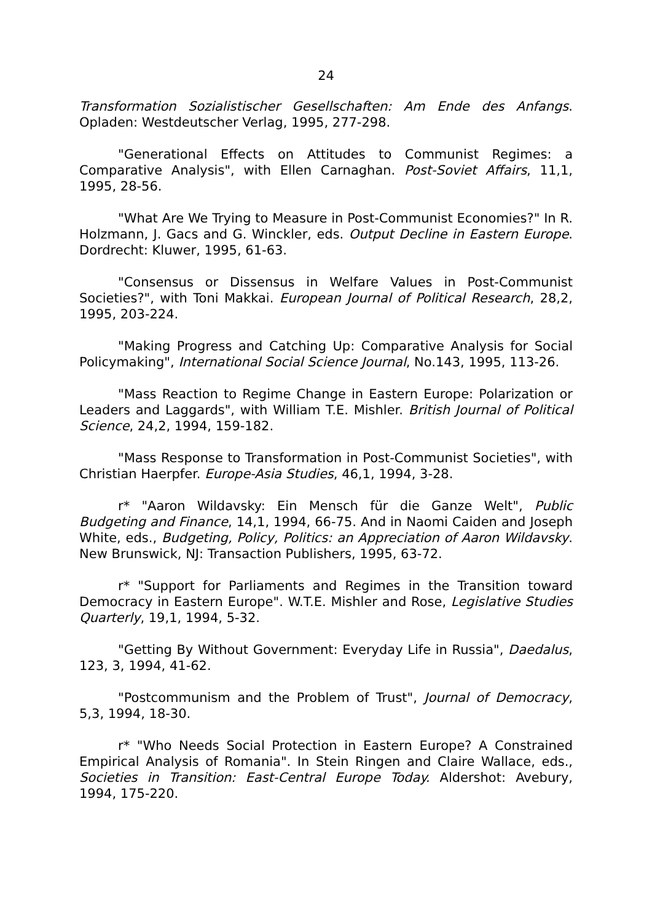24
Transformation Sozialistischer Gesellschaften: Am Ende des Anfangs. Opladen: Westdeutscher Verlag, 1995, 277-298.
"Generational Effects on Attitudes to Communist Regimes: a Comparative Analysis", with Ellen Carnaghan. Post-Soviet Affairs, 11,1, 1995, 28-56.
"What Are We Trying to Measure in Post-Communist Economies?" In R. Holzmann, J. Gacs and G. Winckler, eds. Output Decline in Eastern Europe. Dordrecht: Kluwer, 1995, 61-63.
"Consensus or Dissensus in Welfare Values in Post-Communist Societies?", with Toni Makkai. European Journal of Political Research, 28,2, 1995, 203-224.
"Making Progress and Catching Up: Comparative Analysis for Social Policymaking", International Social Science Journal, No.143, 1995, 113-26.
"Mass Reaction to Regime Change in Eastern Europe: Polarization or Leaders and Laggards", with William T.E. Mishler. British Journal of Political Science, 24,2, 1994, 159-182.
"Mass Response to Transformation in Post-Communist Societies", with Christian Haerpfer. Europe-Asia Studies, 46,1, 1994, 3-28.
r* "Aaron Wildavsky: Ein Mensch für die Ganze Welt", Public Budgeting and Finance, 14,1, 1994, 66-75. And in Naomi Caiden and Joseph White, eds., Budgeting, Policy, Politics: an Appreciation of Aaron Wildavsky. New Brunswick, NJ: Transaction Publishers, 1995, 63-72.
r* "Support for Parliaments and Regimes in the Transition toward Democracy in Eastern Europe". W.T.E. Mishler and Rose, Legislative Studies Quarterly, 19,1, 1994, 5-32.
"Getting By Without Government: Everyday Life in Russia", Daedalus, 123, 3, 1994, 41-62.
"Postcommunism and the Problem of Trust", Journal of Democracy, 5,3, 1994, 18-30.
r* "Who Needs Social Protection in Eastern Europe? A Constrained Empirical Analysis of Romania". In Stein Ringen and Claire Wallace, eds., Societies in Transition: East-Central Europe Today. Aldershot: Avebury, 1994, 175-220.